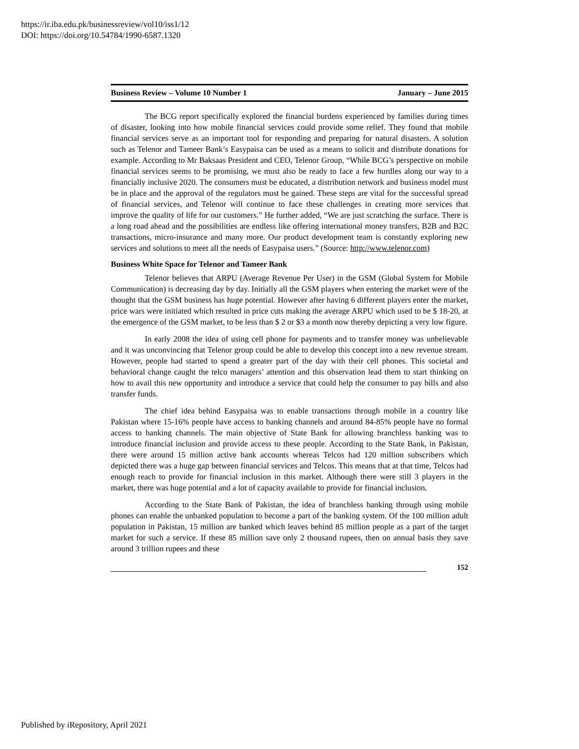https://ir.iba.edu.pk/businessreview/vol10/iss1/12
DOI: https://doi.org/10.54784/1990-6587.1320
Business Review – Volume 10 Number 1 January – June 2015
The BCG report specifically explored the financial burdens experienced by families during times of disaster, looking into how mobile financial services could provide some relief. They found that mobile financial services serve as an important tool for responding and preparing for natural disasters. A solution such as Telenor and Tameer Bank’s Easypaisa can be used as a means to solicit and distribute donations for example. According to Mr Baksaas President and CEO, Telenor Group, “While BCG’s perspective on mobile financial services seems to be promising, we must also be ready to face a few hurdles along our way to a financially inclusive 2020. The consumers must be educated, a distribution network and business model must be in place and the approval of the regulators must be gained. These steps are vital for the successful spread of financial services, and Telenor will continue to face these challenges in creating more services that improve the quality of life for our customers.” He further added, “We are just scratching the surface. There is a long road ahead and the possibilities are endless like offering international money transfers, B2B and B2C transactions, micro-insurance and many more. Our product development team is constantly exploring new services and solutions to meet all the needs of Easypaisa users.” (Source: http://www.telenor.com)
Business White Space for Telenor and Tameer Bank
Telenor believes that ARPU (Average Revenue Per User) in the GSM (Global System for Mobile Communication) is decreasing day by day. Initially all the GSM players when entering the market were of the thought that the GSM business has huge potential. However after having 6 different players enter the market, price wars were initiated which resulted in price cuts making the average ARPU which used to be $ 18-20, at the emergence of the GSM market, to be less than $ 2 or $3 a month now thereby depicting a very low figure.
In early 2008 the idea of using cell phone for payments and to transfer money was unbelievable and it was unconvincing that Telenor group could be able to develop this concept into a new revenue stream. However, people had started to spend a greater part of the day with their cell phones. This societal and behavioral change caught the telco managers’ attention and this observation lead them to start thinking on how to avail this new opportunity and introduce a service that could help the consumer to pay bills and also transfer funds.
The chief idea behind Easypaisa was to enable transactions through mobile in a country like Pakistan where 15-16% people have access to banking channels and around 84-85% people have no formal access to banking channels. The main objective of State Bank for allowing branchless banking was to introduce financial inclusion and provide access to these people. According to the State Bank, in Pakistan, there were around 15 million active bank accounts whereas Telcos had 120 million subscribers which depicted there was a huge gap between financial services and Telcos. This means that at that time, Telcos had enough reach to provide for financial inclusion in this market. Although there were still 3 players in the market, there was huge potential and a lot of capacity available to provide for financial inclusion.
According to the State Bank of Pakistan, the idea of branchless banking through using mobile phones can enable the unbanked population to become a part of the banking system. Of the 100 million adult population in Pakistan, 15 million are banked which leaves behind 85 million people as a part of the target market for such a service. If these 85 million save only 2 thousand rupees, then on annual basis they save around 3 trillion rupees and these
152
Published by iRepository, April 2021